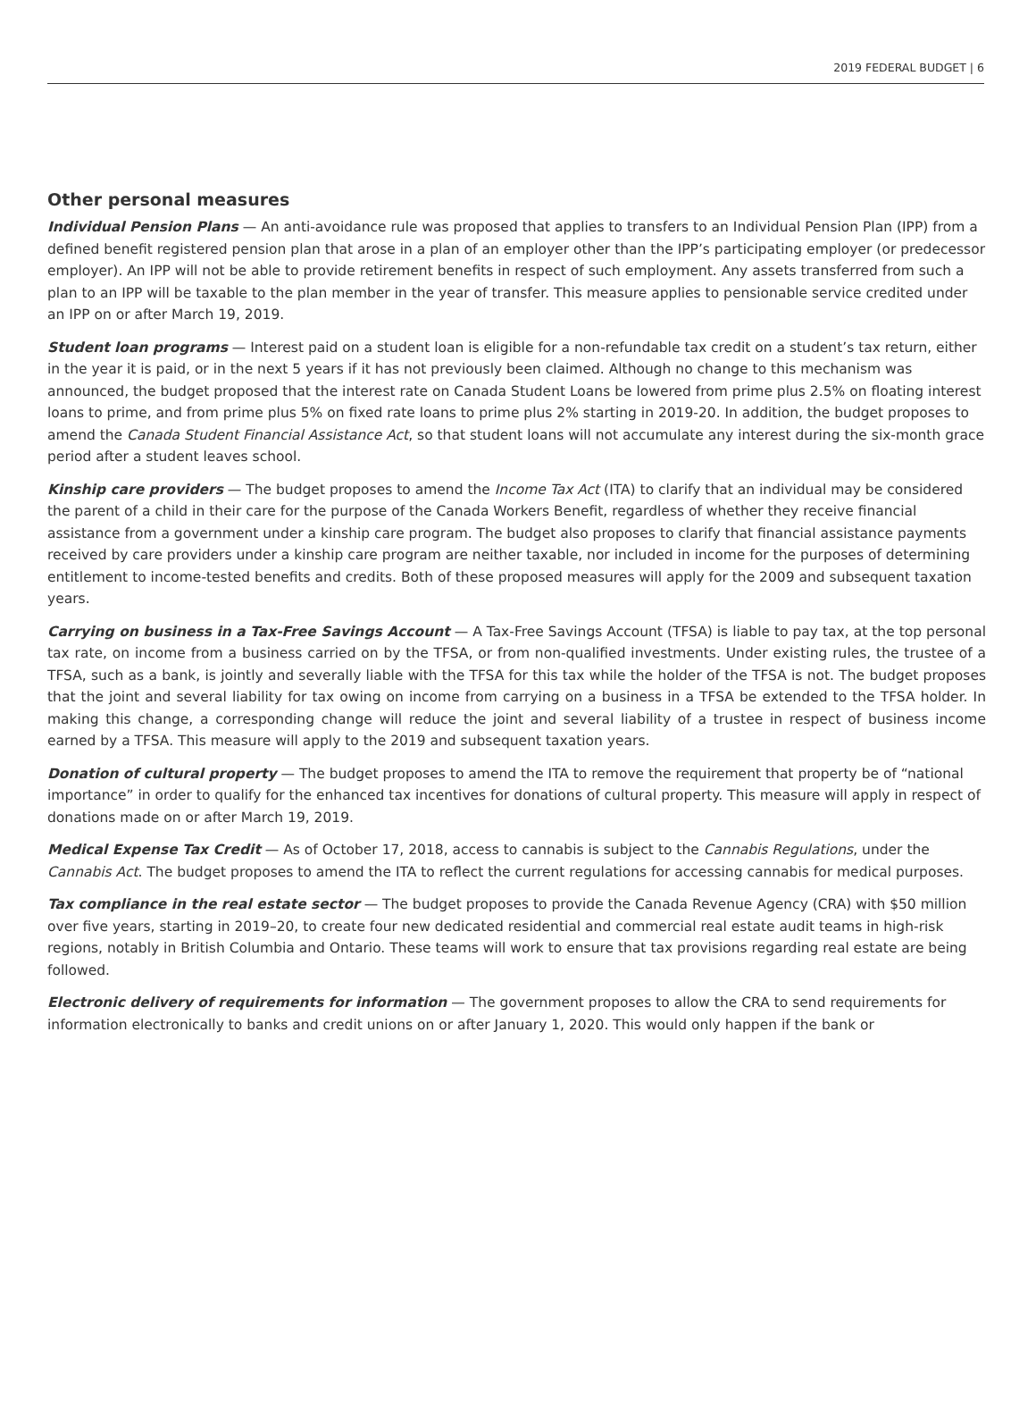2019 FEDERAL BUDGET | 6
Other personal measures
Individual Pension Plans — An anti-avoidance rule was proposed that applies to transfers to an Individual Pension Plan (IPP) from a defined benefit registered pension plan that arose in a plan of an employer other than the IPP’s participating employer (or predecessor employer). An IPP will not be able to provide retirement benefits in respect of such employment. Any assets transferred from such a plan to an IPP will be taxable to the plan member in the year of transfer. This measure applies to pensionable service credited under an IPP on or after March 19, 2019.
Student loan programs — Interest paid on a student loan is eligible for a non-refundable tax credit on a student’s tax return, either in the year it is paid, or in the next 5 years if it has not previously been claimed. Although no change to this mechanism was announced, the budget proposed that the interest rate on Canada Student Loans be lowered from prime plus 2.5% on floating interest loans to prime, and from prime plus 5% on fixed rate loans to prime plus 2% starting in 2019-20. In addition, the budget proposes to amend the Canada Student Financial Assistance Act, so that student loans will not accumulate any interest during the six-month grace period after a student leaves school.
Kinship care providers — The budget proposes to amend the Income Tax Act (ITA) to clarify that an individual may be considered the parent of a child in their care for the purpose of the Canada Workers Benefit, regardless of whether they receive financial assistance from a government under a kinship care program. The budget also proposes to clarify that financial assistance payments received by care providers under a kinship care program are neither taxable, nor included in income for the purposes of determining entitlement to income-tested benefits and credits. Both of these proposed measures will apply for the 2009 and subsequent taxation years.
Carrying on business in a Tax-Free Savings Account — A Tax-Free Savings Account (TFSA) is liable to pay tax, at the top personal tax rate, on income from a business carried on by the TFSA, or from non-qualified investments. Under existing rules, the trustee of a TFSA, such as a bank, is jointly and severally liable with the TFSA for this tax while the holder of the TFSA is not. The budget proposes that the joint and several liability for tax owing on income from carrying on a business in a TFSA be extended to the TFSA holder. In making this change, a corresponding change will reduce the joint and several liability of a trustee in respect of business income earned by a TFSA. This measure will apply to the 2019 and subsequent taxation years.
Donation of cultural property — The budget proposes to amend the ITA to remove the requirement that property be of “national importance” in order to qualify for the enhanced tax incentives for donations of cultural property. This measure will apply in respect of donations made on or after March 19, 2019.
Medical Expense Tax Credit — As of October 17, 2018, access to cannabis is subject to the Cannabis Regulations, under the Cannabis Act. The budget proposes to amend the ITA to reflect the current regulations for accessing cannabis for medical purposes.
Tax compliance in the real estate sector — The budget proposes to provide the Canada Revenue Agency (CRA) with $50 million over five years, starting in 2019–20, to create four new dedicated residential and commercial real estate audit teams in high-risk regions, notably in British Columbia and Ontario. These teams will work to ensure that tax provisions regarding real estate are being followed.
Electronic delivery of requirements for information — The government proposes to allow the CRA to send requirements for information electronically to banks and credit unions on or after January 1, 2020. This would only happen if the bank or